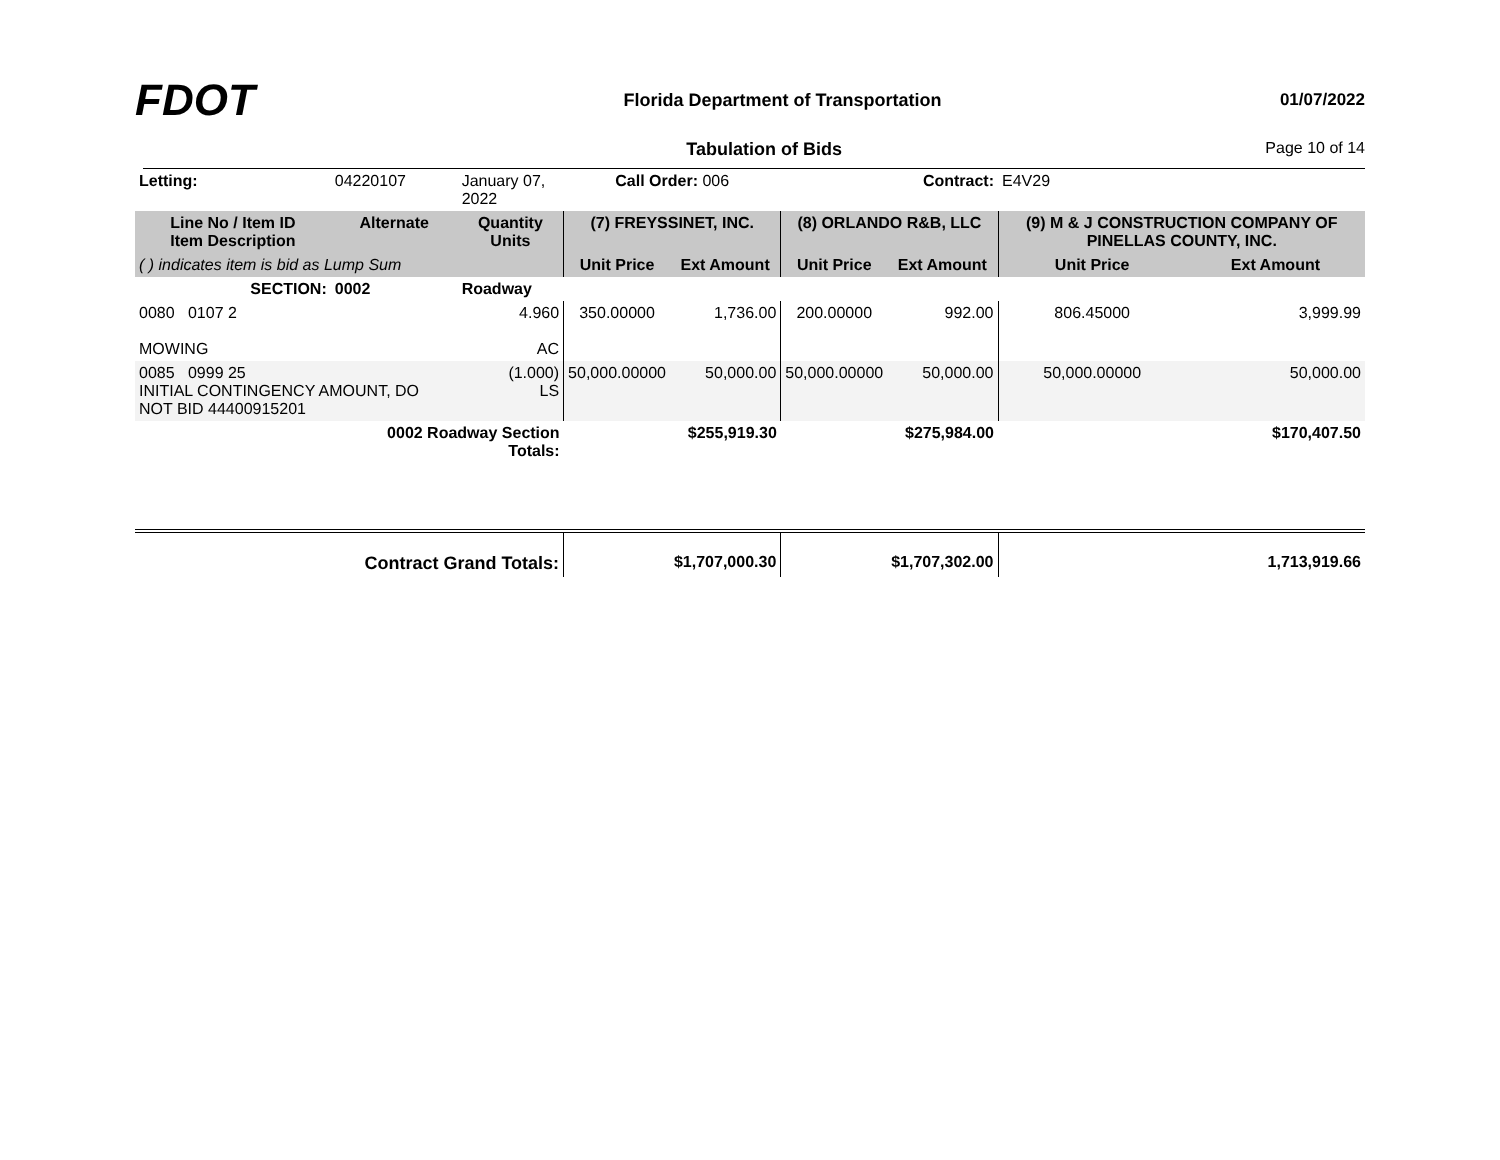FDOT
Florida Department of Transportation
01/07/2022
Tabulation of Bids Page 10 of 14
| Letting: | 04220107 | January 07, 2022 | Call Order: 006 | | | Contract: | E4V29 | |
| Line No / Item ID Item Description | Alternate | Quantity Units | (7) FREYSSINET, INC. | | (8) ORLANDO R&B, LLC | | (9) M & J CONSTRUCTION COMPANY OF PINELLAS COUNTY, INC. | |
| ( ) indicates item is bid as Lump Sum | | | Unit Price | Ext Amount | Unit Price | Ext Amount | Unit Price | Ext Amount |
| SECTION: | 0002 | Roadway | | | | | | |
| 0080 0107 2 MOWING | | 4.960 AC | 350.00000 | 1,736.00 | 200.00000 | 992.00 | 806.45000 | 3,999.99 |
| 0085 0999 25 INITIAL CONTINGENCY AMOUNT, DO NOT BID 44400915201 | | (1.000) LS | 50,000.00000 | 50,000.00 | 50,000.00000 | 50,000.00 | 50,000.00000 | 50,000.00 |
| | 0002 Roadway Section Totals: | | | $255,919.30 | | $275,984.00 | | $170,407.50 |
| Contract Grand Totals: | | | | $1,707,000.30 | | $1,707,302.00 | | 1,713,919.66 |